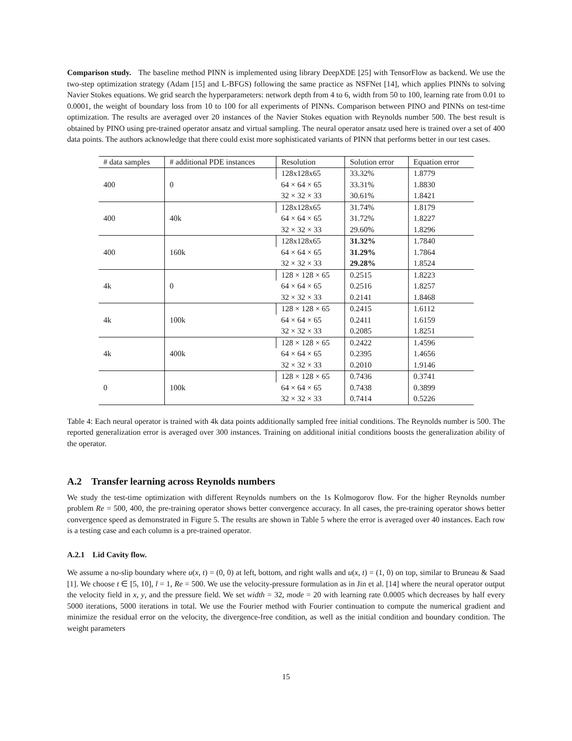Comparison study. The baseline method PINN is implemented using library DeepXDE [25] with TensorFlow as backend. We use the two-step optimization strategy (Adam [15] and L-BFGS) following the same practice as NSFNet [14], which applies PINNs to solving Navier Stokes equations. We grid search the hyperparameters: network depth from 4 to 6, width from 50 to 100, learning rate from 0.01 to 0.0001, the weight of boundary loss from 10 to 100 for all experiments of PINNs. Comparison between PINO and PINNs on test-time optimization. The results are averaged over 20 instances of the Navier Stokes equation with Reynolds number 500. The best result is obtained by PINO using pre-trained operator ansatz and virtual sampling. The neural operator ansatz used here is trained over a set of 400 data points. The authors acknowledge that there could exist more sophisticated variants of PINN that performs better in our test cases.
| # data samples | # additional PDE instances | Resolution | Solution error | Equation error |
| --- | --- | --- | --- | --- |
| 400 | 0 | 128x128x65 | 33.32% | 1.8779 |
| | | 64 × 64 × 65 | 33.31% | 1.8830 |
| | | 32 × 32 × 33 | 30.61% | 1.8421 |
| 400 | 40k | 128x128x65 | 31.74% | 1.8179 |
| | | 64 × 64 × 65 | 31.72% | 1.8227 |
| | | 32 × 32 × 33 | 29.60% | 1.8296 |
| 400 | 160k | 128x128x65 | 31.32% | 1.7840 |
| | | 64 × 64 × 65 | 31.29% | 1.7864 |
| | | 32 × 32 × 33 | 29.28% | 1.8524 |
| 4k | 0 | 128 × 128 × 65 | 0.2515 | 1.8223 |
| | | 64 × 64 × 65 | 0.2516 | 1.8257 |
| | | 32 × 32 × 33 | 0.2141 | 1.8468 |
| 4k | 100k | 128 × 128 × 65 | 0.2415 | 1.6112 |
| | | 64 × 64 × 65 | 0.2411 | 1.6159 |
| | | 32 × 32 × 33 | 0.2085 | 1.8251 |
| 4k | 400k | 128 × 128 × 65 | 0.2422 | 1.4596 |
| | | 64 × 64 × 65 | 0.2395 | 1.4656 |
| | | 32 × 32 × 33 | 0.2010 | 1.9146 |
| 0 | 100k | 128 × 128 × 65 | 0.7436 | 0.3741 |
| | | 64 × 64 × 65 | 0.7438 | 0.3899 |
| | | 32 × 32 × 33 | 0.7414 | 0.5226 |
Table 4: Each neural operator is trained with 4k data points additionally sampled free initial conditions. The Reynolds number is 500. The reported generalization error is averaged over 300 instances. Training on additional initial conditions boosts the generalization ability of the operator.
A.2 Transfer learning across Reynolds numbers
We study the test-time optimization with different Reynolds numbers on the 1s Kolmogorov flow. For the higher Reynolds number problem Re = 500, 400, the pre-training operator shows better convergence accuracy. In all cases, the pre-training operator shows better convergence speed as demonstrated in Figure 5. The results are shown in Table 5 where the error is averaged over 40 instances. Each row is a testing case and each column is a pre-trained operator.
A.2.1 Lid Cavity flow.
We assume a no-slip boundary where u(x, t) = (0, 0) at left, bottom, and right walls and u(x, t) = (1, 0) on top, similar to Bruneau & Saad [1]. We choose t ∈ [5, 10], l = 1, Re = 500. We use the velocity-pressure formulation as in Jin et al. [14] where the neural operator output the velocity field in x, y, and the pressure field. We set width = 32, mode = 20 with learning rate 0.0005 which decreases by half every 5000 iterations, 5000 iterations in total. We use the Fourier method with Fourier continuation to compute the numerical gradient and minimize the residual error on the velocity, the divergence-free condition, as well as the initial condition and boundary condition. The weight parameters
15